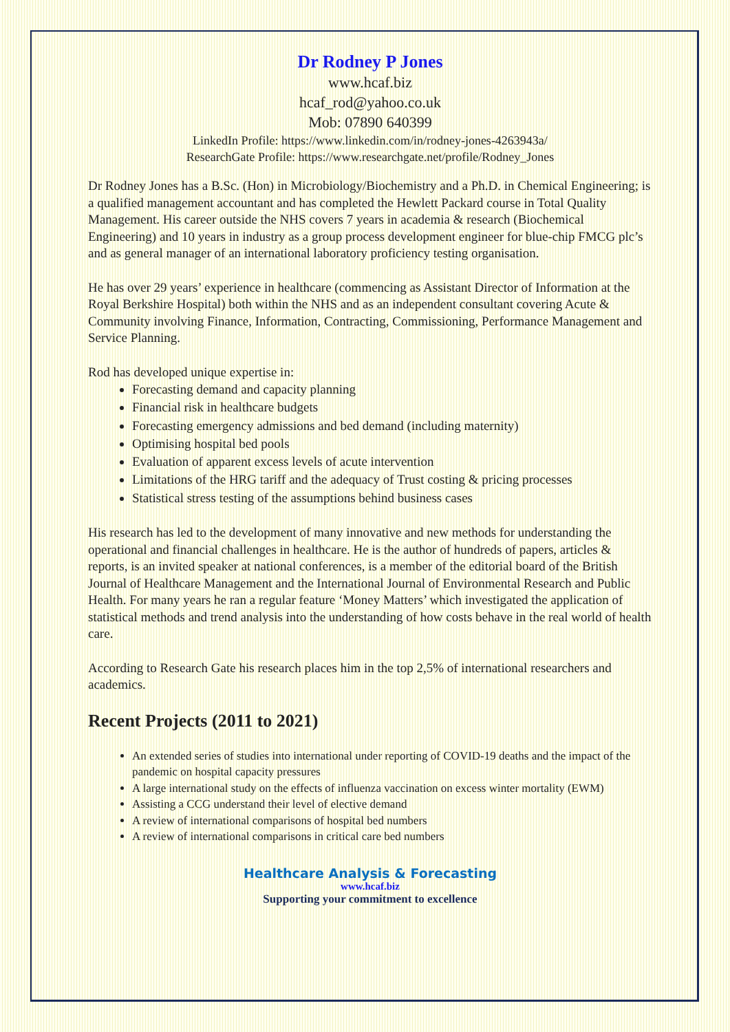Dr Rodney P Jones
www.hcaf.biz
hcaf_rod@yahoo.co.uk
Mob: 07890 640399
LinkedIn Profile: https://www.linkedin.com/in/rodney-jones-4263943a/
ResearchGate Profile: https://www.researchgate.net/profile/Rodney_Jones
Dr Rodney Jones has a B.Sc. (Hon) in Microbiology/Biochemistry and a Ph.D. in Chemical Engineering; is a qualified management accountant and has completed the Hewlett Packard course in Total Quality Management. His career outside the NHS covers 7 years in academia & research (Biochemical Engineering) and 10 years in industry as a group process development engineer for blue-chip FMCG plc’s and as general manager of an international laboratory proficiency testing organisation.
He has over 29 years’ experience in healthcare (commencing as Assistant Director of Information at the Royal Berkshire Hospital) both within the NHS and as an independent consultant covering Acute & Community involving Finance, Information, Contracting, Commissioning, Performance Management and Service Planning.
Rod has developed unique expertise in:
Forecasting demand and capacity planning
Financial risk in healthcare budgets
Forecasting emergency admissions and bed demand (including maternity)
Optimising hospital bed pools
Evaluation of apparent excess levels of acute intervention
Limitations of the HRG tariff and the adequacy of Trust costing & pricing processes
Statistical stress testing of the assumptions behind business cases
His research has led to the development of many innovative and new methods for understanding the operational and financial challenges in healthcare. He is the author of hundreds of papers, articles & reports, is an invited speaker at national conferences, is a member of the editorial board of the British Journal of Healthcare Management and the International Journal of Environmental Research and Public Health. For many years he ran a regular feature ‘Money Matters’ which investigated the application of statistical methods and trend analysis into the understanding of how costs behave in the real world of health care.
According to Research Gate his research places him in the top 2,5% of international researchers and academics.
Recent Projects (2011 to 2021)
An extended series of studies into international under reporting of COVID-19 deaths and the impact of the pandemic on hospital capacity pressures
A large international study on the effects of influenza vaccination on excess winter mortality (EWM)
Assisting a CCG understand their level of elective demand
A review of international comparisons of hospital bed numbers
A review of international comparisons in critical care bed numbers
Healthcare Analysis & Forecasting
www.hcaf.biz
Supporting your commitment to excellence